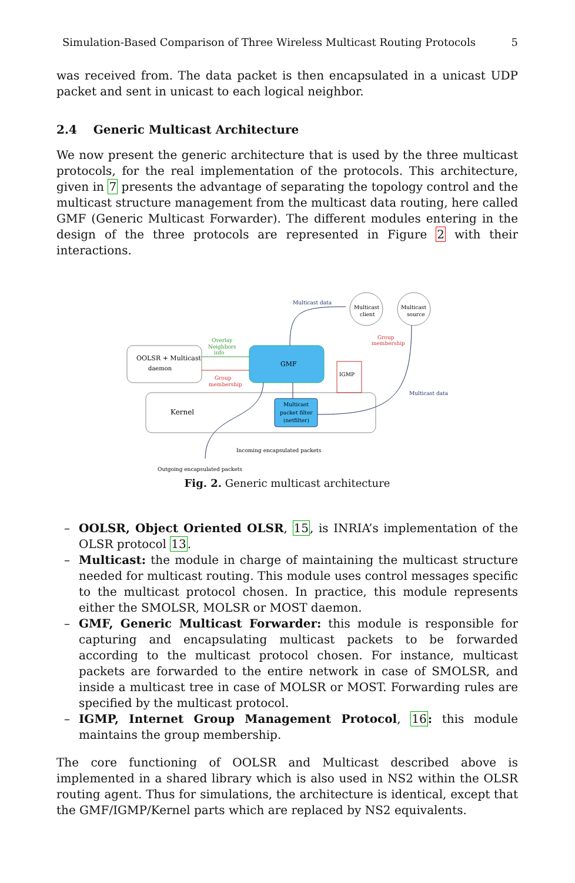Simulation-Based Comparison of Three Wireless Multicast Routing Protocols 5
was received from. The data packet is then encapsulated in a unicast UDP packet and sent in unicast to each logical neighbor.
2.4 Generic Multicast Architecture
We now present the generic architecture that is used by the three multicast protocols, for the real implementation of the protocols. This architecture, given in 7 presents the advantage of separating the topology control and the multicast structure management from the multicast data routing, here called GMF (Generic Multicast Forwarder). The different modules entering in the design of the three protocols are represented in Figure 2 with their interactions.
OOLSR + Multicast
daemon
GMF
Kernel
Multicast
packet filter
(netfilter)
Multicast
client
Multicast
source
IGMP
Multicast data
Overlay
Neighbors
info
Group
membership
Group
membership
Multicast data
Incoming encapsulated packets
Outgoing encapsulated packets
Fig. 2. Generic multicast architecture
– OOLSR, Object Oriented OLSR, 15, is INRIA’s implementation of the OLSR protocol 13.
– Multicast: the module in charge of maintaining the multicast structure needed for multicast routing. This module uses control messages specific to the multicast protocol chosen. In practice, this module represents either the SMOLSR, MOLSR or MOST daemon.
– GMF, Generic Multicast Forwarder: this module is responsible for capturing and encapsulating multicast packets to be forwarded according to the multicast protocol chosen. For instance, multicast packets are forwarded to the entire network in case of SMOLSR, and inside a multicast tree in case of MOLSR or MOST. Forwarding rules are specified by the multicast protocol.
– IGMP, Internet Group Management Protocol, 16: this module maintains the group membership.
The core functioning of OOLSR and Multicast described above is implemented in a shared library which is also used in NS2 within the OLSR routing agent. Thus for simulations, the architecture is identical, except that the GMF/IGMP/Kernel parts which are replaced by NS2 equivalents.